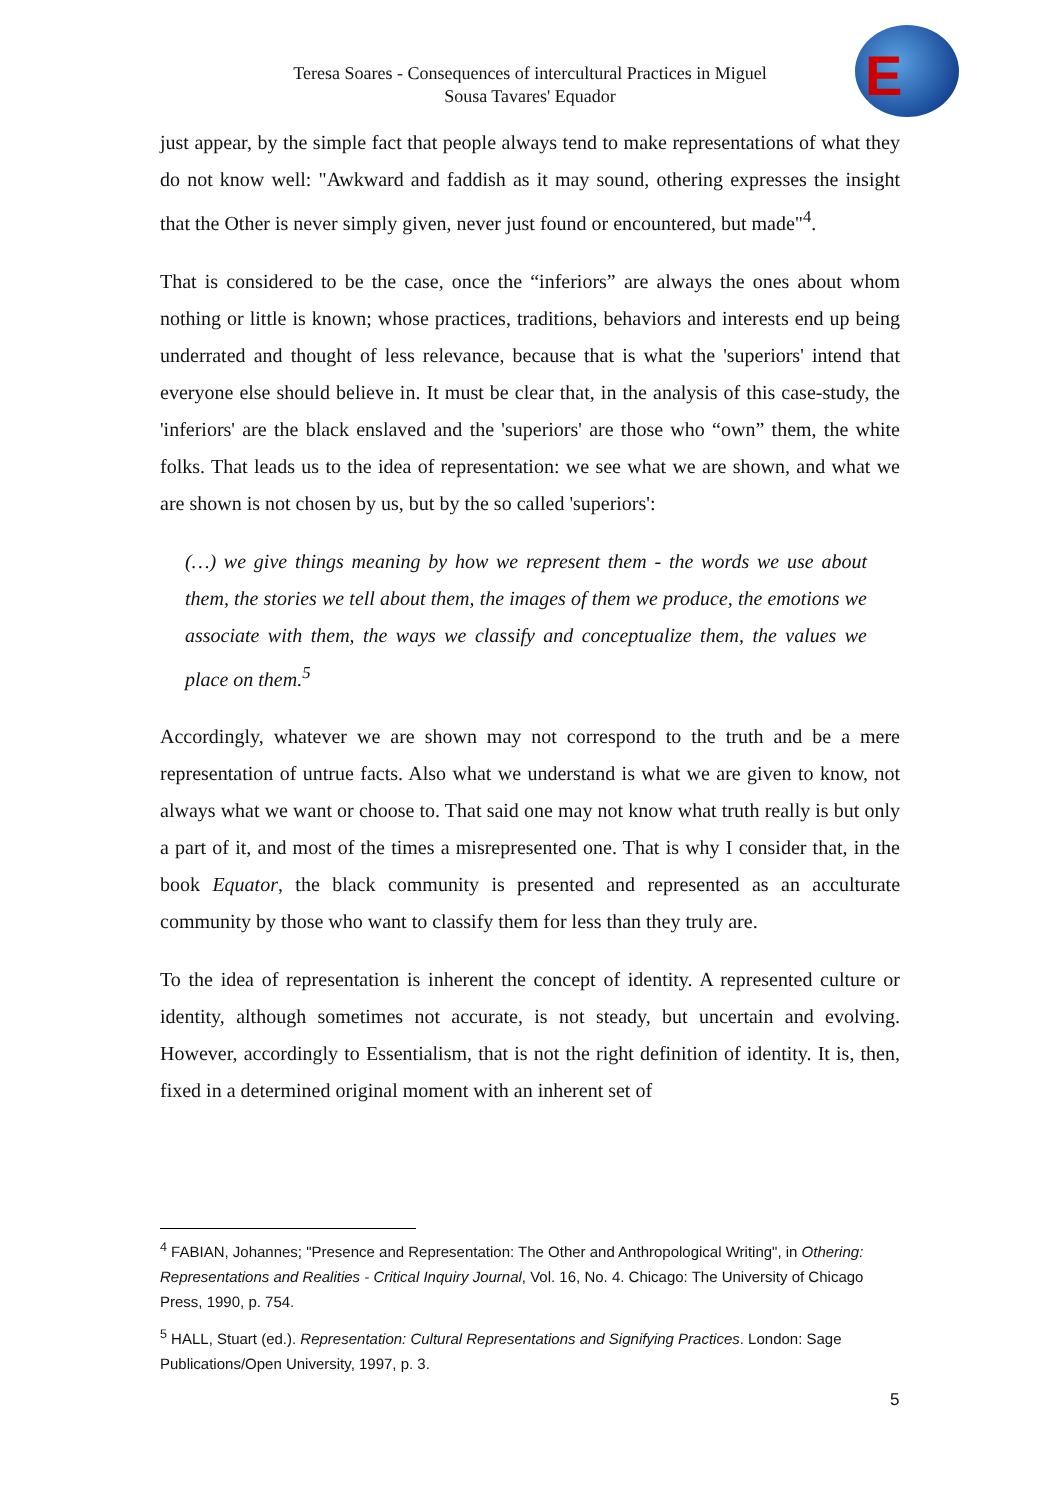Teresa Soares - Consequences of intercultural Practices in Miguel Sousa Tavares' Equador
E
just appear, by the simple fact that people always tend to make representations of what they do not know well: "Awkward and faddish as it may sound, othering expresses the insight that the Other is never simply given, never just found or encountered, but made"<sup>4</sup>.
That is considered to be the case, once the “inferiors” are always the ones about whom nothing or little is known; whose practices, traditions, behaviors and interests end up being underrated and thought of less relevance, because that is what the 'superiors' intend that everyone else should believe in. It must be clear that, in the analysis of this case-study, the 'inferiors' are the black enslaved and the 'superiors' are those who “own” them, the white folks. That leads us to the idea of representation: we see what we are shown, and what we are shown is not chosen by us, but by the so called 'superiors':
(…) we give things meaning by how we represent them - the words we use about them, the stories we tell about them, the images of them we produce, the emotions we associate with them, the ways we classify and conceptualize them, the values we place on them.<sup>5</sup>
Accordingly, whatever we are shown may not correspond to the truth and be a mere representation of untrue facts. Also what we understand is what we are given to know, not always what we want or choose to. That said one may not know what truth really is but only a part of it, and most of the times a misrepresented one. That is why I consider that, in the book Equator, the black community is presented and represented as an acculturate community by those who want to classify them for less than they truly are.
To the idea of representation is inherent the concept of identity. A represented culture or identity, although sometimes not accurate, is not steady, but uncertain and evolving. However, accordingly to Essentialism, that is not the right definition of identity. It is, then, fixed in a determined original moment with an inherent set of
<sup>4</sup> FABIAN, Johannes; "Presence and Representation: The Other and Anthropological Writing", in Othering: Representations and Realities - Critical Inquiry Journal, Vol. 16, No. 4. Chicago: The University of Chicago Press, 1990, p. 754.
<sup>5</sup> HALL, Stuart (ed.). Representation: Cultural Representations and Signifying Practices. London: Sage Publications/Open University, 1997, p. 3.
5